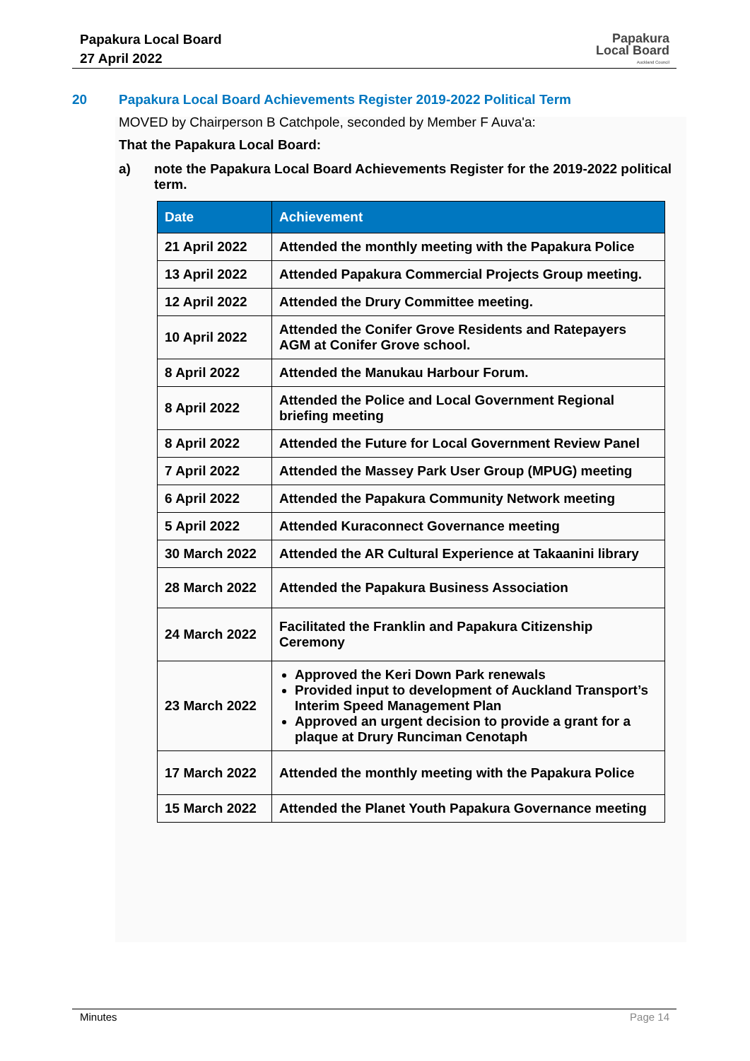Papakura Local Board
27 April 2022
Papakura
Local Board
Auckland Council
20 Papakura Local Board Achievements Register 2019-2022 Political Term
MOVED by Chairperson B Catchpole, seconded by Member F Auva'a:
That the Papakura Local Board:
a) note the Papakura Local Board Achievements Register for the 2019-2022 political term.
| Date | Achievement |
| --- | --- |
| 21 April 2022 | Attended the monthly meeting with the Papakura Police |
| 13 April 2022 | Attended Papakura Commercial Projects Group meeting. |
| 12 April 2022 | Attended the Drury Committee meeting. |
| 10 April 2022 | Attended the Conifer Grove Residents and Ratepayers AGM at Conifer Grove school. |
| 8 April 2022 | Attended the Manukau Harbour Forum. |
| 8 April 2022 | Attended the Police and Local Government Regional briefing meeting |
| 8 April 2022 | Attended the Future for Local Government Review Panel |
| 7 April 2022 | Attended the Massey Park User Group (MPUG) meeting |
| 6 April 2022 | Attended the Papakura Community Network meeting |
| 5 April 2022 | Attended Kuraconnect Governance meeting |
| 30 March 2022 | Attended the AR Cultural Experience at Takaanini library |
| 28 March 2022 | Attended the Papakura Business Association |
| 24 March 2022 | Facilitated the Franklin and Papakura Citizenship Ceremony |
| 23 March 2022 | Approved the Keri Down Park renewals Provided input to development of Auckland Transport’s Interim Speed Management Plan Approved an urgent decision to provide a grant for a plaque at Drury Runciman Cenotaph |
| 17 March 2022 | Attended the monthly meeting with the Papakura Police |
| 15 March 2022 | Attended the Planet Youth Papakura Governance meeting |
Minutes Page 14